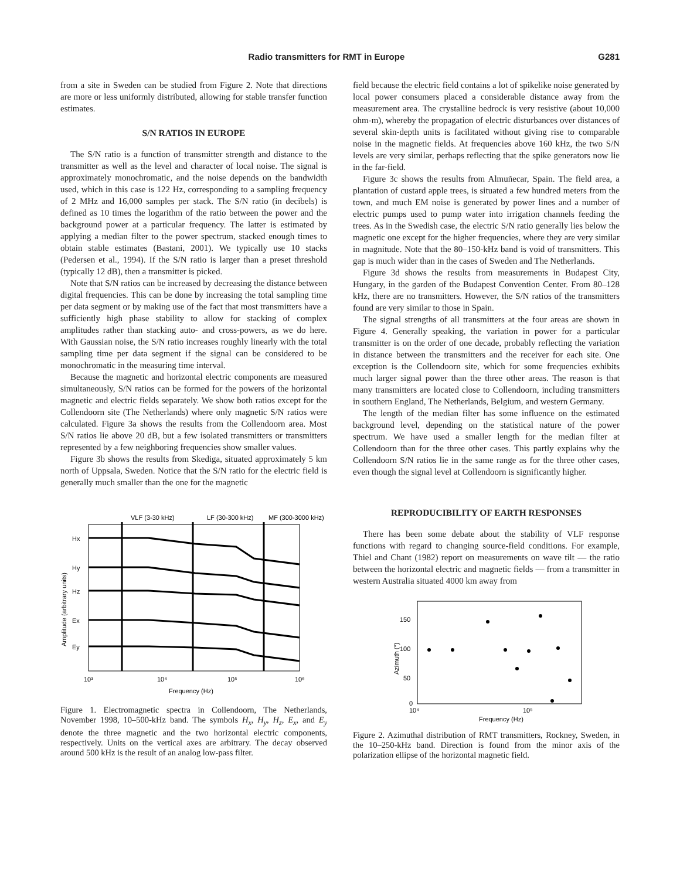Radio transmitters for RMT in Europe G281
from a site in Sweden can be studied from Figure 2. Note that directions are more or less uniformly distributed, allowing for stable transfer function estimates.
S/N RATIOS IN EUROPE
The S/N ratio is a function of transmitter strength and distance to the transmitter as well as the level and character of local noise. The signal is approximately monochromatic, and the noise depends on the bandwidth used, which in this case is 122 Hz, corresponding to a sampling frequency of 2 MHz and 16,000 samples per stack. The S/N ratio (in decibels) is defined as 10 times the logarithm of the ratio between the power and the background power at a particular frequency. The latter is estimated by applying a median filter to the power spectrum, stacked enough times to obtain stable estimates (Bastani, 2001). We typically use 10 stacks (Pedersen et al., 1994). If the S/N ratio is larger than a preset threshold (typically 12 dB), then a transmitter is picked.
Note that S/N ratios can be increased by decreasing the distance between digital frequencies. This can be done by increasing the total sampling time per data segment or by making use of the fact that most transmitters have a sufficiently high phase stability to allow for stacking of complex amplitudes rather than stacking auto- and cross-powers, as we do here. With Gaussian noise, the S/N ratio increases roughly linearly with the total sampling time per data segment if the signal can be considered to be monochromatic in the measuring time interval.
Because the magnetic and horizontal electric components are measured simultaneously, S/N ratios can be formed for the powers of the horizontal magnetic and electric fields separately. We show both ratios except for the Collendoorn site (The Netherlands) where only magnetic S/N ratios were calculated. Figure 3a shows the results from the Collendoorn area. Most S/N ratios lie above 20 dB, but a few isolated transmitters or transmitters represented by a few neighboring frequencies show smaller values.
Figure 3b shows the results from Skediga, situated approximately 5 km north of Uppsala, Sweden. Notice that the S/N ratio for the electric field is generally much smaller than the one for the magnetic
VLF (3-30 kHz)
LF (30-300 kHz)
MF (300-3000 kHz)
Hx
Hy
Hz
Ex
Ey
10³
10⁴
10⁵
10⁶
Frequency (Hz)
Amplitude (arbitrary units)
Figure 1. Electromagnetic spectra in Collendoorn, The Netherlands, November 1998, 10–500-kHz band. The symbols H<sub>x</sub>, H<sub>y</sub>, H<sub>z</sub>, E<sub>x</sub>, and E<sub>y</sub> denote the three magnetic and the two horizontal electric components, respectively. Units on the vertical axes are arbitrary. The decay observed around 500 kHz is the result of an analog low-pass filter.
field because the electric field contains a lot of spikelike noise generated by local power consumers placed a considerable distance away from the measurement area. The crystalline bedrock is very resistive (about 10,000 ohm-m), whereby the propagation of electric disturbances over distances of several skin-depth units is facilitated without giving rise to comparable noise in the magnetic fields. At frequencies above 160 kHz, the two S/N levels are very similar, perhaps reflecting that the spike generators now lie in the far-field.
Figure 3c shows the results from Almuñecar, Spain. The field area, a plantation of custard apple trees, is situated a few hundred meters from the town, and much EM noise is generated by power lines and a number of electric pumps used to pump water into irrigation channels feeding the trees. As in the Swedish case, the electric S/N ratio generally lies below the magnetic one except for the higher frequencies, where they are very similar in magnitude. Note that the 80–150-kHz band is void of transmitters. This gap is much wider than in the cases of Sweden and The Netherlands.
Figure 3d shows the results from measurements in Budapest City, Hungary, in the garden of the Budapest Convention Center. From 80–128 kHz, there are no transmitters. However, the S/N ratios of the transmitters found are very similar to those in Spain.
The signal strengths of all transmitters at the four areas are shown in Figure 4. Generally speaking, the variation in power for a particular transmitter is on the order of one decade, probably reflecting the variation in distance between the transmitters and the receiver for each site. One exception is the Collendoorn site, which for some frequencies exhibits much larger signal power than the three other areas. The reason is that many transmitters are located close to Collendoorn, including transmitters in southern England, The Netherlands, Belgium, and western Germany.
The length of the median filter has some influence on the estimated background level, depending on the statistical nature of the power spectrum. We have used a smaller length for the median filter at Collendoorn than for the three other cases. This partly explains why the Collendoorn S/N ratios lie in the same range as for the three other cases, even though the signal level at Collendoorn is significantly higher.
REPRODUCIBILITY OF EARTH RESPONSES
There has been some debate about the stability of VLF response functions with regard to changing source-field conditions. For example, Thiel and Chant (1982) report on measurements on wave tilt — the ratio between the horizontal electric and magnetic fields — from a transmitter in western Australia situated 4000 km away from
150
100
50
0
10⁴
10⁵
Frequency (Hz)
Azimuth (°)
Figure 2. Azimuthal distribution of RMT transmitters, Rockney, Sweden, in the 10–250-kHz band. Direction is found from the minor axis of the polarization ellipse of the horizontal magnetic field.